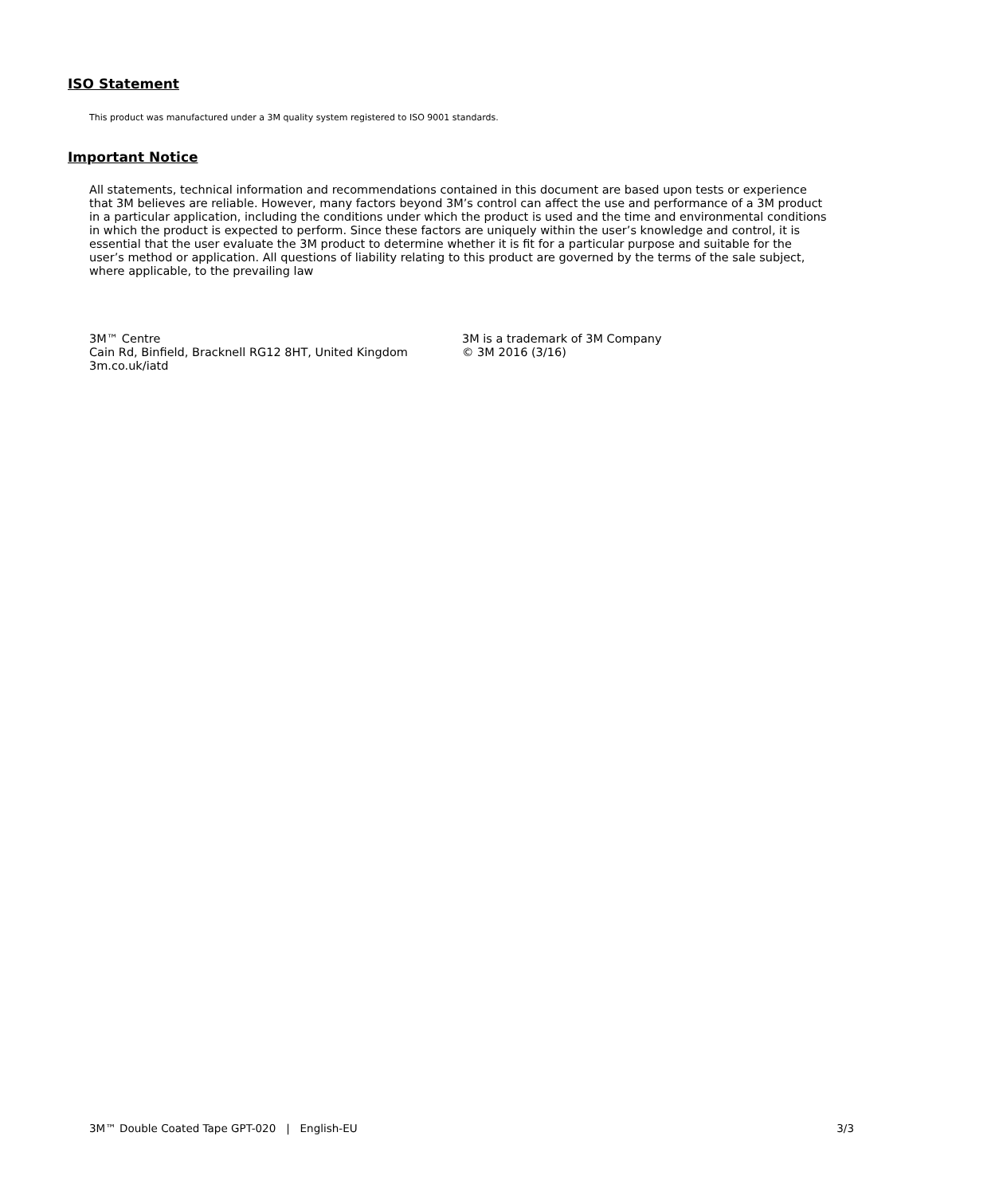ISO Statement
This product was manufactured under a 3M quality system registered to ISO 9001 standards.
Important Notice
All statements, technical information and recommendations contained in this document are based upon tests or experience that 3M believes are reliable. However, many factors beyond 3M’s control can affect the use and performance of a 3M product in a particular application, including the conditions under which the product is used and the time and environmental conditions in which the product is expected to perform. Since these factors are uniquely within the user’s knowledge and control, it is essential that the user evaluate the 3M product to determine whether it is fit for a particular purpose and suitable for the user’s method or application. All questions of liability relating to this product are governed by the terms of the sale subject, where applicable, to the prevailing law
3M™ Centre
Cain Rd, Binfield, Bracknell RG12 8HT, United Kingdom
3m.co.uk/iatd
3M is a trademark of 3M Company
© 3M 2016 (3/16)
3M™ Double Coated Tape GPT-020 | English-EU 3/3